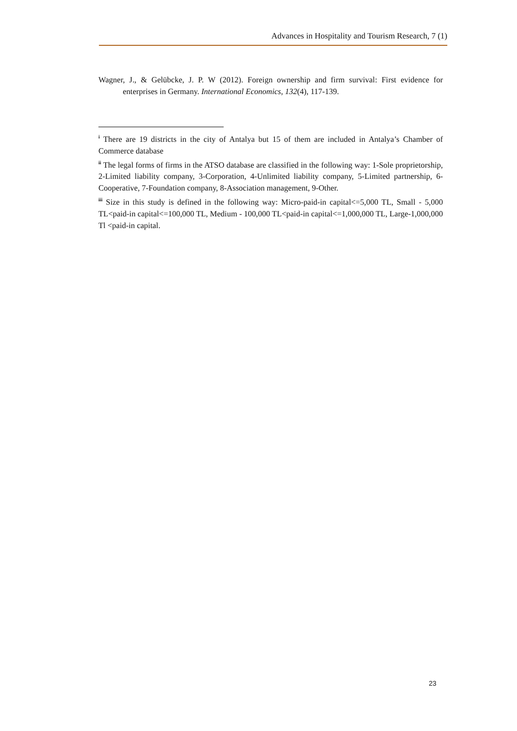Advances in Hospitality and Tourism Research, 7 (1)
Wagner, J., & Gelübcke, J. P. W (2012). Foreign ownership and firm survival: First evidence for enterprises in Germany. International Economics, 132(4), 117-139.
<sup>i</sup> There are 19 districts in the city of Antalya but 15 of them are included in Antalya’s Chamber of Commerce database
<sup>ii</sup> The legal forms of firms in the ATSO database are classified in the following way: 1-Sole proprietorship, 2-Limited liability company, 3-Corporation, 4-Unlimited liability company, 5-Limited partnership, 6-Cooperative, 7-Foundation company, 8-Association management, 9-Other.
<sup>iii</sup> Size in this study is defined in the following way: Micro-paid-in capital<=5,000 TL, Small - 5,000 TL<paid-in capital<=100,000 TL, Medium - 100,000 TL<paid-in capital<=1,000,000 TL, Large-1,000,000 Tl <paid-in capital.
23